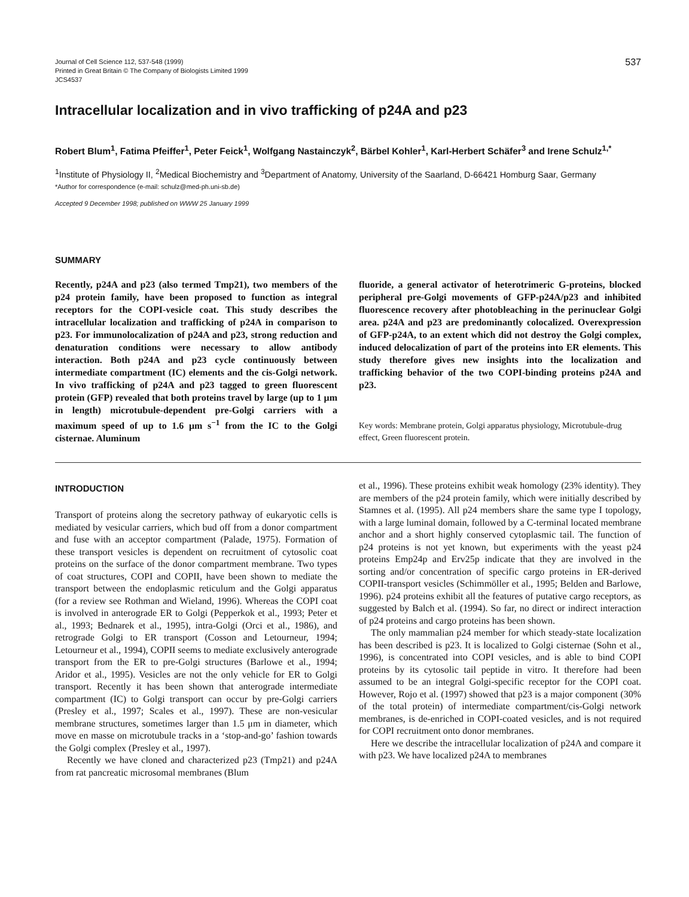Journal of Cell Science 112, 537-548 (1999)
Printed in Great Britain © The Company of Biologists Limited 1999
JCS4537
537
Intracellular localization and in vivo trafficking of p24A and p23
Robert Blum<sup>1</sup>, Fatima Pfeiffer<sup>1</sup>, Peter Feick<sup>1</sup>, Wolfgang Nastainczyk<sup>2</sup>, Bärbel Kohler<sup>1</sup>, Karl-Herbert Schäfer<sup>3</sup> and Irene Schulz<sup>1,*</sup>
<sup>1</sup> Institute of Physiology II, <sup>2</sup>Medical Biochemistry and <sup>3</sup>Department of Anatomy, University of the Saarland, D-66421 Homburg Saar, Germany
*Author for correspondence (e-mail: schulz@med-ph.uni-sb.de)
Accepted 9 December 1998; published on WWW 25 January 1999
SUMMARY
Recently, p24A and p23 (also termed Tmp21), two members of the p24 protein family, have been proposed to function as integral receptors for the COPI-vesicle coat. This study describes the intracellular localization and trafficking of p24A in comparison to p23. For immunolocalization of p24A and p23, strong reduction and denaturation conditions were necessary to allow antibody interaction. Both p24A and p23 cycle continuously between intermediate compartment (IC) elements and the cis-Golgi network. In vivo trafficking of p24A and p23 tagged to green fluorescent protein (GFP) revealed that both proteins travel by large (up to 1 μm in length) microtubule-dependent pre-Golgi carriers with a maximum speed of up to 1.6 μm s<sup>−1</sup> from the IC to the Golgi cisternae. Aluminum
fluoride, a general activator of heterotrimeric G-proteins, blocked peripheral pre-Golgi movements of GFP-p24A/p23 and inhibited fluorescence recovery after photobleaching in the perinuclear Golgi area. p24A and p23 are predominantly colocalized. Overexpression of GFP-p24A, to an extent which did not destroy the Golgi complex, induced delocalization of part of the proteins into ER elements. This study therefore gives new insights into the localization and trafficking behavior of the two COPI-binding proteins p24A and p23.
Key words: Membrane protein, Golgi apparatus physiology, Microtubule-drug effect, Green fluorescent protein.
INTRODUCTION
Transport of proteins along the secretory pathway of eukaryotic cells is mediated by vesicular carriers, which bud off from a donor compartment and fuse with an acceptor compartment (Palade, 1975). Formation of these transport vesicles is dependent on recruitment of cytosolic coat proteins on the surface of the donor compartment membrane. Two types of coat structures, COPI and COPII, have been shown to mediate the transport between the endoplasmic reticulum and the Golgi apparatus (for a review see Rothman and Wieland, 1996). Whereas the COPI coat is involved in anterograde ER to Golgi (Pepperkok et al., 1993; Peter et al., 1993; Bednarek et al., 1995), intra-Golgi (Orci et al., 1986), and retrograde Golgi to ER transport (Cosson and Letourneur, 1994; Letourneur et al., 1994), COPII seems to mediate exclusively anterograde transport from the ER to pre-Golgi structures (Barlowe et al., 1994; Aridor et al., 1995). Vesicles are not the only vehicle for ER to Golgi transport. Recently it has been shown that anterograde intermediate compartment (IC) to Golgi transport can occur by pre-Golgi carriers (Presley et al., 1997; Scales et al., 1997). These are non-vesicular membrane structures, sometimes larger than 1.5 μm in diameter, which move en masse on microtubule tracks in a ‘stop-and-go’ fashion towards the Golgi complex (Presley et al., 1997).
Recently we have cloned and characterized p23 (Tmp21) and p24A from rat pancreatic microsomal membranes (Blum
et al., 1996). These proteins exhibit weak homology (23% identity). They are members of the p24 protein family, which were initially described by Stamnes et al. (1995). All p24 members share the same type I topology, with a large luminal domain, followed by a C-terminal located membrane anchor and a short highly conserved cytoplasmic tail. The function of p24 proteins is not yet known, but experiments with the yeast p24 proteins Emp24p and Erv25p indicate that they are involved in the sorting and/or concentration of specific cargo proteins in ER-derived COPII-transport vesicles (Schimmöller et al., 1995; Belden and Barlowe, 1996). p24 proteins exhibit all the features of putative cargo receptors, as suggested by Balch et al. (1994). So far, no direct or indirect interaction of p24 proteins and cargo proteins has been shown.
The only mammalian p24 member for which steady-state localization has been described is p23. It is localized to Golgi cisternae (Sohn et al., 1996), is concentrated into COPI vesicles, and is able to bind COPI proteins by its cytosolic tail peptide in vitro. It therefore had been assumed to be an integral Golgi-specific receptor for the COPI coat. However, Rojo et al. (1997) showed that p23 is a major component (30% of the total protein) of intermediate compartment/cis-Golgi network membranes, is de-enriched in COPI-coated vesicles, and is not required for COPI recruitment onto donor membranes.
Here we describe the intracellular localization of p24A and compare it with p23. We have localized p24A to membranes